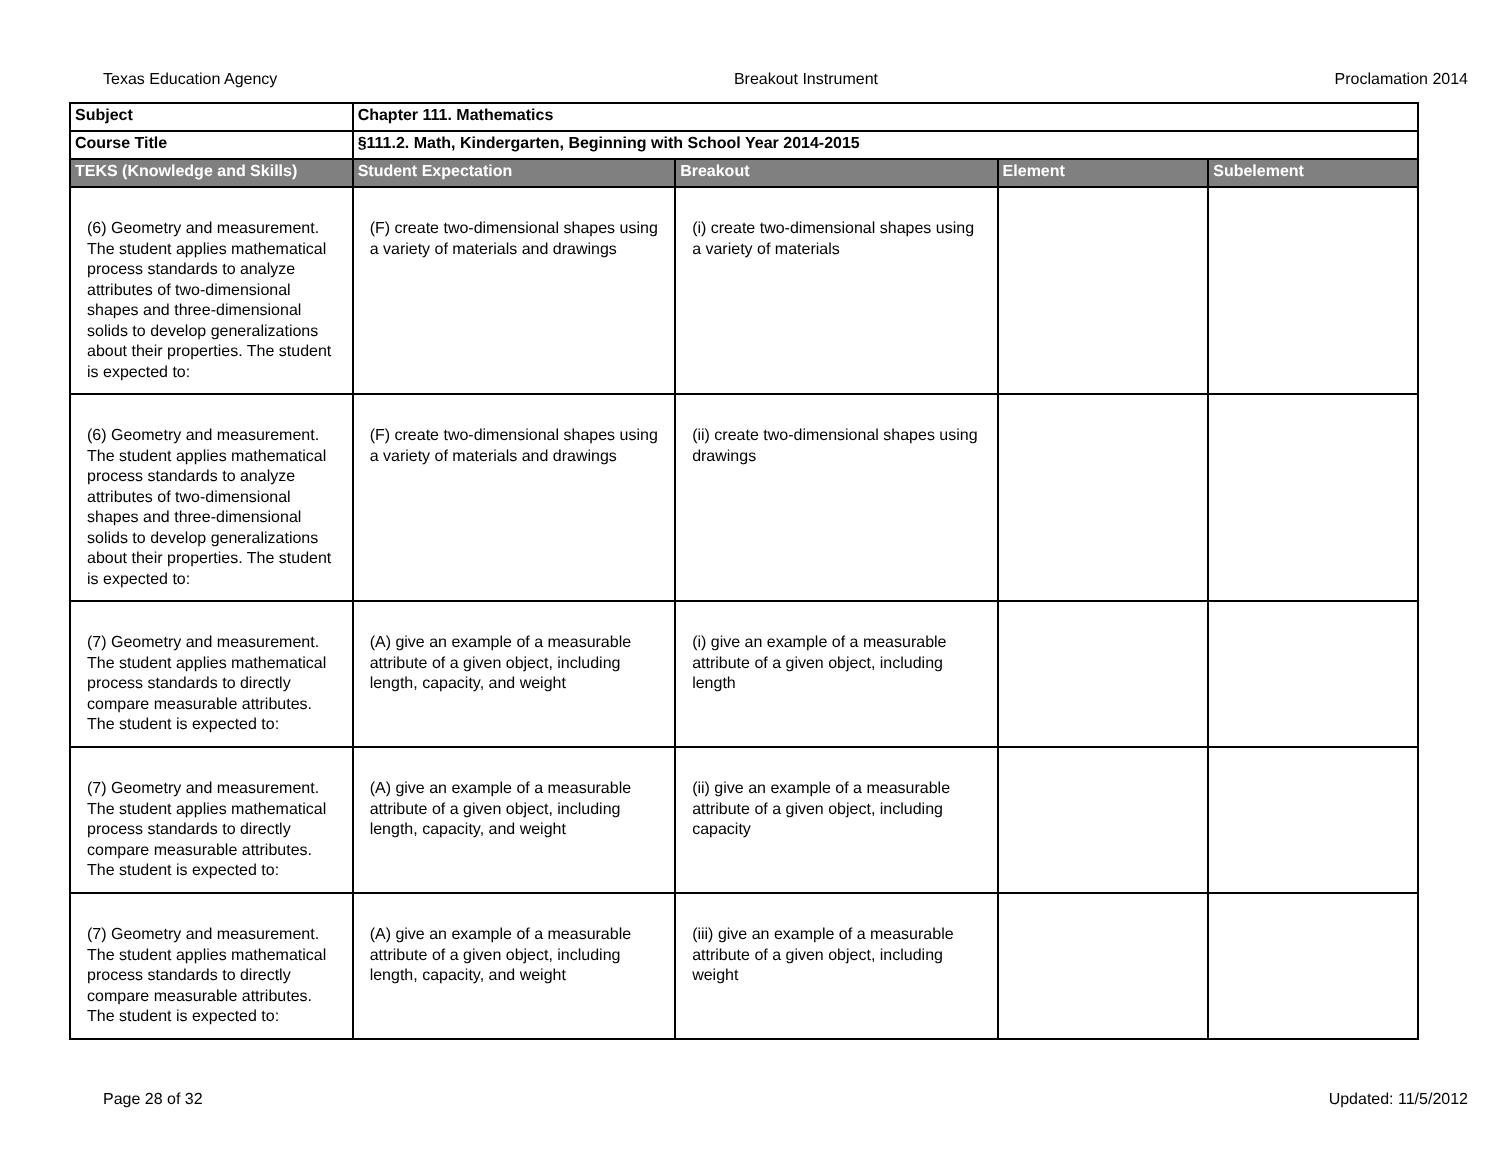Texas Education Agency Breakout Instrument Proclamation 2014
| Subject | Chapter 111. Mathematics | | | |
| Course Title | §111.2. Math, Kindergarten, Beginning with School Year 2014-2015 | | | |
| TEKS (Knowledge and Skills) | Student Expectation | Breakout | Element | Subelement |
| (6) Geometry and measurement. The student applies mathematical process standards to analyze attributes of two-dimensional shapes and three-dimensional solids to develop generalizations about their properties. The student is expected to: | (F) create two-dimensional shapes using a variety of materials and drawings | (i) create two-dimensional shapes using a variety of materials | | |
| (6) Geometry and measurement. The student applies mathematical process standards to analyze attributes of two-dimensional shapes and three-dimensional solids to develop generalizations about their properties. The student is expected to: | (F) create two-dimensional shapes using a variety of materials and drawings | (ii) create two-dimensional shapes using drawings | | |
| (7) Geometry and measurement. The student applies mathematical process standards to directly compare measurable attributes. The student is expected to: | (A) give an example of a measurable attribute of a given object, including length, capacity, and weight | (i) give an example of a measurable attribute of a given object, including length | | |
| (7) Geometry and measurement. The student applies mathematical process standards to directly compare measurable attributes. The student is expected to: | (A) give an example of a measurable attribute of a given object, including length, capacity, and weight | (ii) give an example of a measurable attribute of a given object, including capacity | | |
| (7) Geometry and measurement. The student applies mathematical process standards to directly compare measurable attributes. The student is expected to: | (A) give an example of a measurable attribute of a given object, including length, capacity, and weight | (iii) give an example of a measurable attribute of a given object, including weight | | |
Page 28 of 32 Updated: 11/5/2012